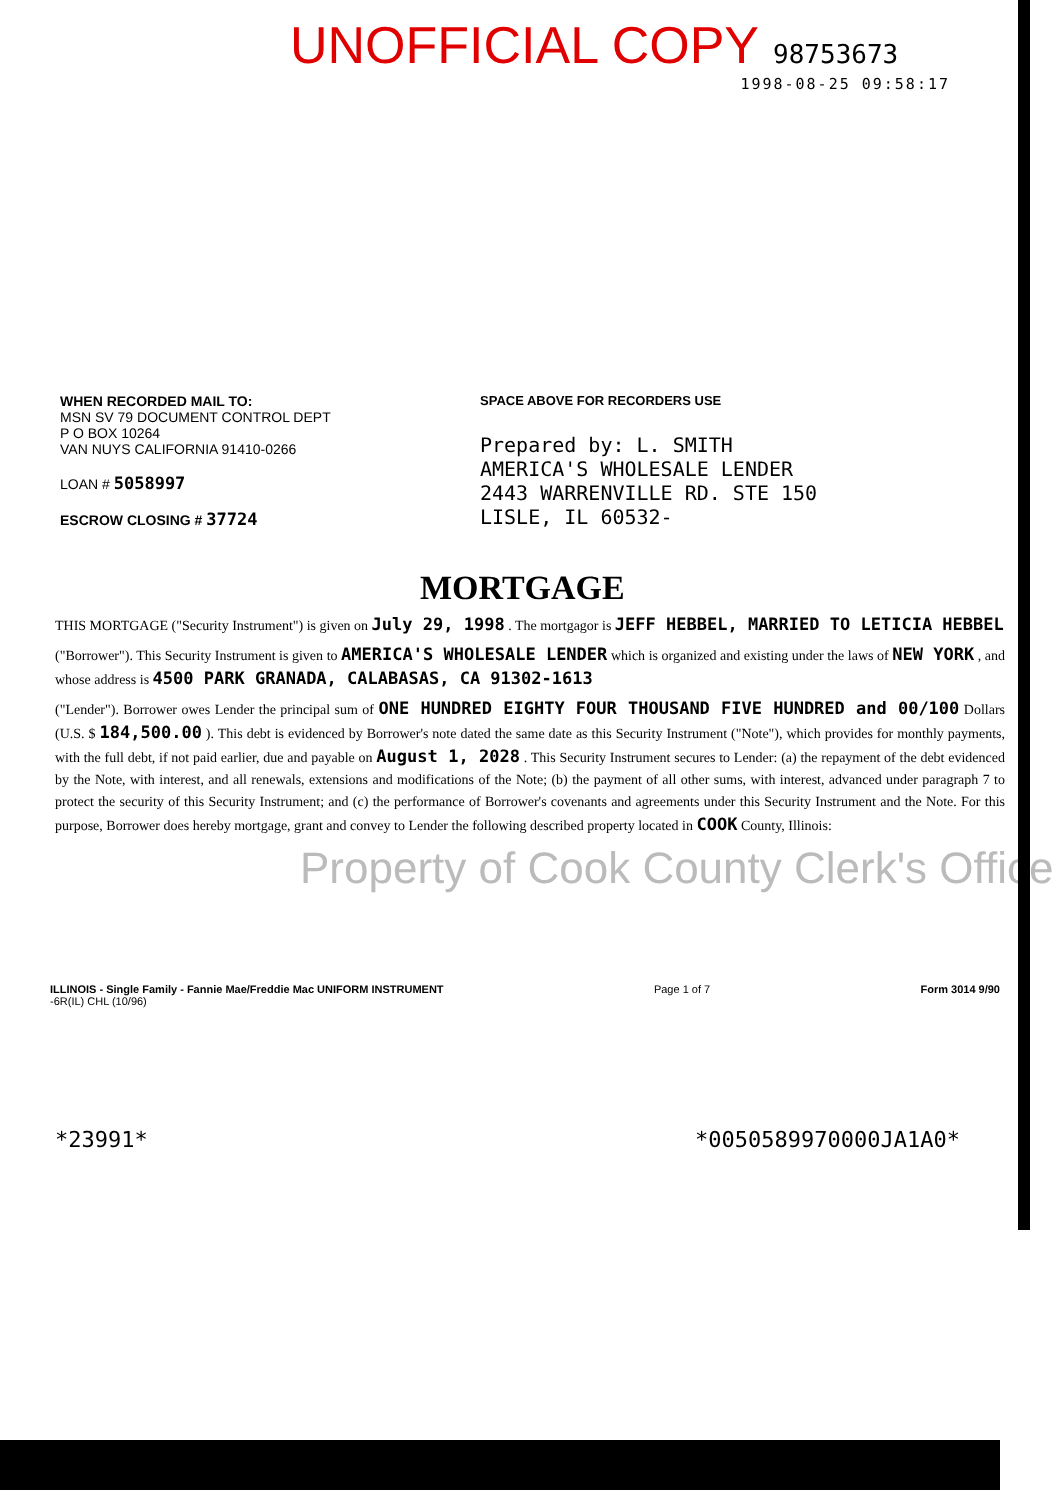UNOFFICIAL COPY 98753673
1998-08-25 09:58:17
WHEN RECORDED MAIL TO:
MSN SV 79 DOCUMENT CONTROL DEPT
P O BOX 10264
VAN NUYS CALIFORNIA 91410-0266
LOAN # 5058997
ESCROW CLOSING # 37724
SPACE ABOVE FOR RECORDERS USE
Prepared by: L. SMITH
AMERICA'S WHOLESALE LENDER
2443 WARRENVILLE RD. STE 150
LISLE, IL 60532-
MORTGAGE
THIS MORTGAGE ("Security Instrument") is given on July 29, 1998 . The mortgagor is JEFF HEBBEL, MARRIED TO LETICIA HEBBEL
("Borrower"). This Security Instrument is given to AMERICA'S WHOLESALE LENDER which is organized and existing under the laws of NEW YORK , and whose address is 4500 PARK GRANADA, CALABASAS, CA 91302-1613
("Lender"). Borrower owes Lender the principal sum of ONE HUNDRED EIGHTY FOUR THOUSAND FIVE HUNDRED and 00/100 Dollars (U.S. $ 184,500.00 ). This debt is evidenced by Borrower's note dated the same date as this Security Instrument ("Note"), which provides for monthly payments, with the full debt, if not paid earlier, due and payable on August 1, 2028 . This Security Instrument secures to Lender: (a) the repayment of the debt evidenced by the Note, with interest, and all renewals, extensions and modifications of the Note; (b) the payment of all other sums, with interest, advanced under paragraph 7 to protect the security of this Security Instrument; and (c) the performance of Borrower's covenants and agreements under this Security Instrument and the Note. For this purpose, Borrower does hereby mortgage, grant and convey to Lender the following described property located in COOK County, Illinois:
Property of Cook County Clerk's Office
ILLINOIS - Single Family - Fannie Mae/Freddie Mac UNIFORM INSTRUMENT
-6R(IL) CHL (10/96) Page 1 of 7 Form 3014 9/90
*23991* *0050589970000JA1A0*